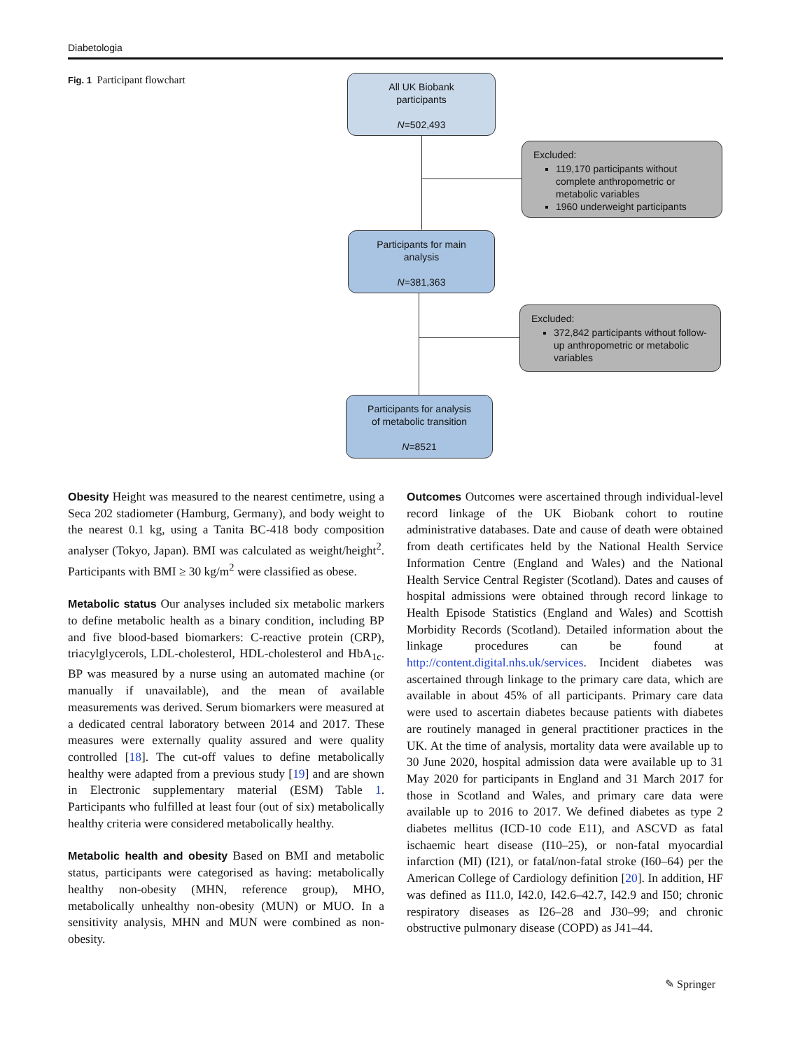Diabetologia
Fig. 1 Participant flowchart
All UK Biobank
participants
N=502,493
Excluded:
119,170 participants without complete anthropometric or metabolic variables
1960 underweight participants
Participants for main
analysis
N=381,363
Excluded:
372,842 participants without follow-up anthropometric or metabolic variables
Participants for analysis
of metabolic transition
N=8521
Obesity Height was measured to the nearest centimetre, using a Seca 202 stadiometer (Hamburg, Germany), and body weight to the nearest 0.1 kg, using a Tanita BC-418 body composition analyser (Tokyo, Japan). BMI was calculated as weight/height<sup>2</sup>. Participants with BMI ≥ 30 kg/m<sup>2</sup> were classified as obese.
Metabolic status Our analyses included six metabolic markers to define metabolic health as a binary condition, including BP and five blood-based biomarkers: C-reactive protein (CRP), triacylglycerols, LDL-cholesterol, HDL-cholesterol and HbA<sub>1c</sub>. BP was measured by a nurse using an automated machine (or manually if unavailable), and the mean of available measurements was derived. Serum biomarkers were measured at a dedicated central laboratory between 2014 and 2017. These measures were externally quality assured and were quality controlled [18]. The cut-off values to define metabolically healthy were adapted from a previous study [19] and are shown in Electronic supplementary material (ESM) Table 1. Participants who fulfilled at least four (out of six) metabolically healthy criteria were considered metabolically healthy.
Metabolic health and obesity Based on BMI and metabolic status, participants were categorised as having: metabolically healthy non-obesity (MHN, reference group), MHO, metabolically unhealthy non-obesity (MUN) or MUO. In a sensitivity analysis, MHN and MUN were combined as non-obesity.
Outcomes Outcomes were ascertained through individual-level record linkage of the UK Biobank cohort to routine administrative databases. Date and cause of death were obtained from death certificates held by the National Health Service Information Centre (England and Wales) and the National Health Service Central Register (Scotland). Dates and causes of hospital admissions were obtained through record linkage to Health Episode Statistics (England and Wales) and Scottish Morbidity Records (Scotland). Detailed information about the linkage procedures can be found at http://content.digital.nhs.uk/services. Incident diabetes was ascertained through linkage to the primary care data, which are available in about 45% of all participants. Primary care data were used to ascertain diabetes because patients with diabetes are routinely managed in general practitioner practices in the UK. At the time of analysis, mortality data were available up to 30 June 2020, hospital admission data were available up to 31 May 2020 for participants in England and 31 March 2017 for those in Scotland and Wales, and primary care data were available up to 2016 to 2017. We defined diabetes as type 2 diabetes mellitus (ICD-10 code E11), and ASCVD as fatal ischaemic heart disease (I10–25), or non-fatal myocardial infarction (MI) (I21), or fatal/non-fatal stroke (I60–64) per the American College of Cardiology definition [20]. In addition, HF was defined as I11.0, I42.0, I42.6–42.7, I42.9 and I50; chronic respiratory diseases as I26–28 and J30–99; and chronic obstructive pulmonary disease (COPD) as J41–44.
✎ Springer